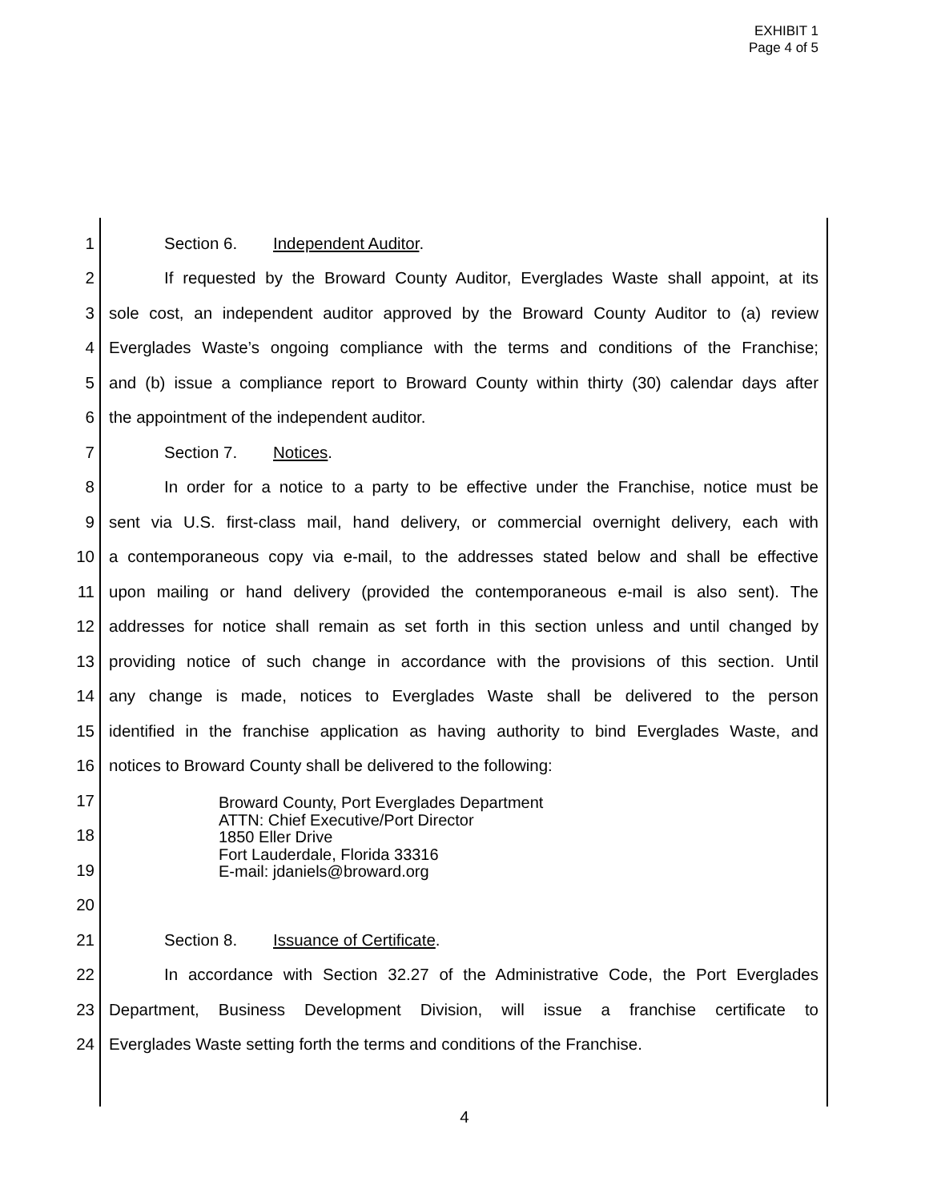EXHIBIT 1
Page 4 of 5
1 Section 6. Independent Auditor.
2 If requested by the Broward County Auditor, Everglades Waste shall appoint, at its
3 sole cost, an independent auditor approved by the Broward County Auditor to (a) review
4 Everglades Waste’s ongoing compliance with the terms and conditions of the Franchise;
5 and (b) issue a compliance report to Broward County within thirty (30) calendar days after
6 the appointment of the independent auditor.
7 Section 7. Notices.
8 In order for a notice to a party to be effective under the Franchise, notice must be
9 sent via U.S. first-class mail, hand delivery, or commercial overnight delivery, each with
10 a contemporaneous copy via e-mail, to the addresses stated below and shall be effective
11 upon mailing or hand delivery (provided the contemporaneous e-mail is also sent). The
12 addresses for notice shall remain as set forth in this section unless and until changed by
13 providing notice of such change in accordance with the provisions of this section. Until
14 any change is made, notices to Everglades Waste shall be delivered to the person
15 identified in the franchise application as having authority to bind Everglades Waste, and
16 notices to Broward County shall be delivered to the following:
17
18
19
20
21 Section 8. Issuance of Certificate.
22 In accordance with Section 32.27 of the Administrative Code, the Port Everglades
23 Department, Business Development Division, will issue a franchise certificate to
24 Everglades Waste setting forth the terms and conditions of the Franchise.
Broward County, Port Everglades Department
ATTN: Chief Executive/Port Director
1850 Eller Drive
Fort Lauderdale, Florida 33316
E-mail: jdaniels@broward.org
4